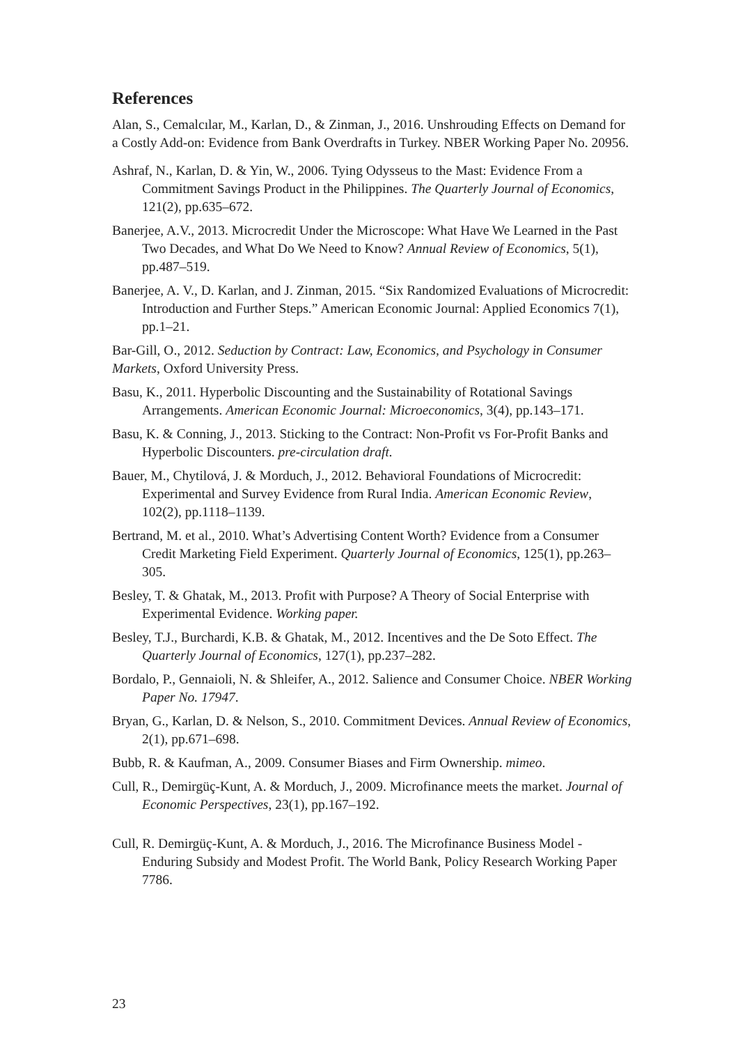References
Alan, S., Cemalcılar, M., Karlan, D., & Zinman, J., 2016. Unshrouding Effects on Demand for a Costly Add-on: Evidence from Bank Overdrafts in Turkey. NBER Working Paper No. 20956.
Ashraf, N., Karlan, D. & Yin, W., 2006. Tying Odysseus to the Mast: Evidence From a Commitment Savings Product in the Philippines. The Quarterly Journal of Economics, 121(2), pp.635–672.
Banerjee, A.V., 2013. Microcredit Under the Microscope: What Have We Learned in the Past Two Decades, and What Do We Need to Know? Annual Review of Economics, 5(1), pp.487–519.
Banerjee, A. V., D. Karlan, and J. Zinman, 2015. “Six Randomized Evaluations of Microcredit: Introduction and Further Steps.” American Economic Journal: Applied Economics 7(1), pp.1–21.
Bar-Gill, O., 2012. Seduction by Contract: Law, Economics, and Psychology in Consumer Markets, Oxford University Press.
Basu, K., 2011. Hyperbolic Discounting and the Sustainability of Rotational Savings Arrangements. American Economic Journal: Microeconomics, 3(4), pp.143–171.
Basu, K. & Conning, J., 2013. Sticking to the Contract: Non-Profit vs For-Profit Banks and Hyperbolic Discounters. pre-circulation draft.
Bauer, M., Chytilová, J. & Morduch, J., 2012. Behavioral Foundations of Microcredit: Experimental and Survey Evidence from Rural India. American Economic Review, 102(2), pp.1118–1139.
Bertrand, M. et al., 2010. What’s Advertising Content Worth? Evidence from a Consumer Credit Marketing Field Experiment. Quarterly Journal of Economics, 125(1), pp.263–305.
Besley, T. & Ghatak, M., 2013. Profit with Purpose? A Theory of Social Enterprise with Experimental Evidence. Working paper.
Besley, T.J., Burchardi, K.B. & Ghatak, M., 2012. Incentives and the De Soto Effect. The Quarterly Journal of Economics, 127(1), pp.237–282.
Bordalo, P., Gennaioli, N. & Shleifer, A., 2012. Salience and Consumer Choice. NBER Working Paper No. 17947.
Bryan, G., Karlan, D. & Nelson, S., 2010. Commitment Devices. Annual Review of Economics, 2(1), pp.671–698.
Bubb, R. & Kaufman, A., 2009. Consumer Biases and Firm Ownership. mimeo.
Cull, R., Demirgüç-Kunt, A. & Morduch, J., 2009. Microfinance meets the market. Journal of Economic Perspectives, 23(1), pp.167–192.
Cull, R. Demirgüç-Kunt, A. & Morduch, J., 2016. The Microfinance Business Model - Enduring Subsidy and Modest Profit. The World Bank, Policy Research Working Paper 7786.
23